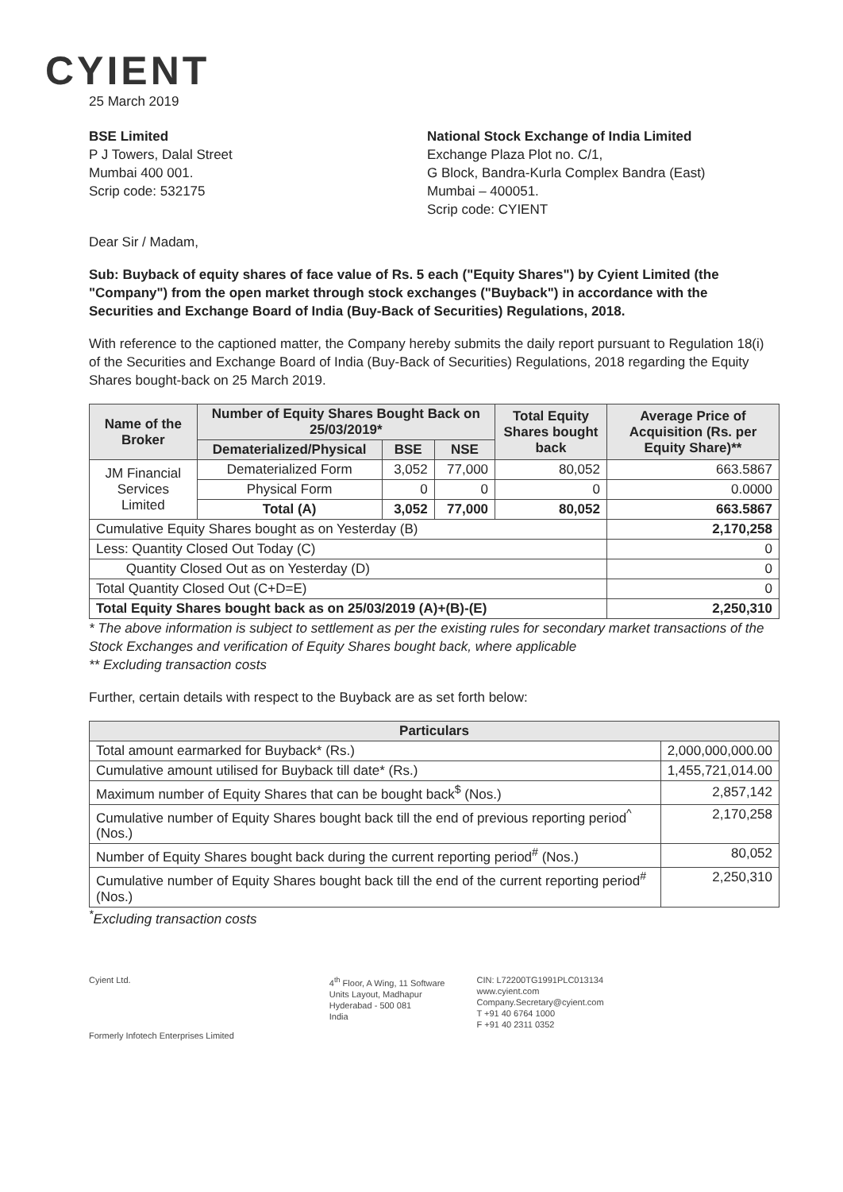CYIENT
25 March 2019
BSE Limited
P J Towers, Dalal Street
Mumbai 400 001.
Scrip code: 532175
National Stock Exchange of India Limited
Exchange Plaza Plot no. C/1,
G Block, Bandra-Kurla Complex Bandra (East)
Mumbai – 400051.
Scrip code: CYIENT
Dear Sir / Madam,
Sub: Buyback of equity shares of face value of Rs. 5 each ("Equity Shares") by Cyient Limited (the "Company") from the open market through stock exchanges ("Buyback") in accordance with the Securities and Exchange Board of India (Buy-Back of Securities) Regulations, 2018.
With reference to the captioned matter, the Company hereby submits the daily report pursuant to Regulation 18(i) of the Securities and Exchange Board of India (Buy-Back of Securities) Regulations, 2018 regarding the Equity Shares bought-back on 25 March 2019.
| Name of the Broker | Number of Equity Shares Bought Back on 25/03/2019* | | | Total Equity Shares bought back | Average Price of Acquisition (Rs. per Equity Share)** |
| --- | --- | --- | --- | --- | --- |
| | Dematerialized/Physical | BSE | NSE | | |
| JM Financial Services Limited | Dematerialized Form | 3,052 | 77,000 | 80,052 | 663.5867 |
| | Physical Form | 0 | 0 | 0 | 0.0000 |
| | Total (A) | 3,052 | 77,000 | 80,052 | 663.5867 |
| Cumulative Equity Shares bought as on Yesterday (B) | | | | | 2,170,258 |
| Less: Quantity Closed Out Today (C) | | | | | 0 |
| Quantity Closed Out as on Yesterday (D) | | | | | 0 |
| Total Quantity Closed Out (C+D=E) | | | | | 0 |
| Total Equity Shares bought back as on 25/03/2019 (A)+(B)-(E) | | | | | 2,250,310 |
* The above information is subject to settlement as per the existing rules for secondary market transactions of the Stock Exchanges and verification of Equity Shares bought back, where applicable
** Excluding transaction costs
Further, certain details with respect to the Buyback are as set forth below:
| Particulars | |
| --- | --- |
| Total amount earmarked for Buyback* (Rs.) | 2,000,000,000.00 |
| Cumulative amount utilised for Buyback till date* (Rs.) | 1,455,721,014.00 |
| Maximum number of Equity Shares that can be bought back<sup>$</sup> (Nos.) | 2,857,142 |
| Cumulative number of Equity Shares bought back till the end of previous reporting period<sup>^</sup> (Nos.) | 2,170,258 |
| Number of Equity Shares bought back during the current reporting period<sup>#</sup> (Nos.) | 80,052 |
| Cumulative number of Equity Shares bought back till the end of the current reporting period<sup>#</sup> (Nos.) | 2,250,310 |
<sup>*</sup> Excluding transaction costs
Cyient Ltd.
Formerly Infotech Enterprises Limited
4<sup>th</sup> Floor, A Wing, 11 Software
Units Layout, Madhapur
Hyderabad - 500 081
India
CIN: L72200TG1991PLC013134
www.cyient.com
Company.Secretary@cyient.com
T +91 40 6764 1000
F +91 40 2311 0352